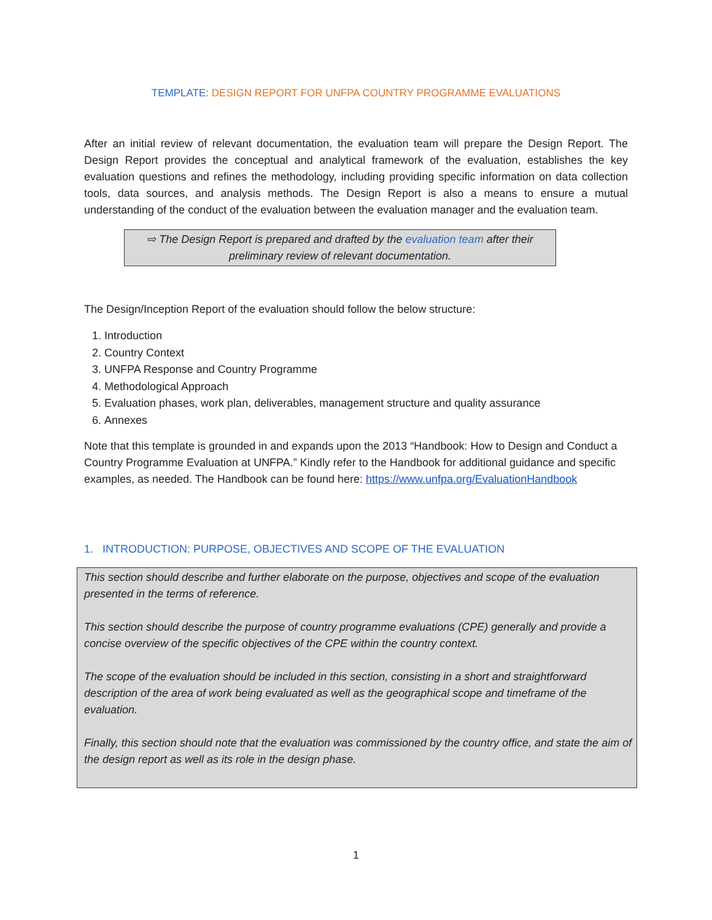TEMPLATE: DESIGN REPORT FOR UNFPA COUNTRY PROGRAMME EVALUATIONS
After an initial review of relevant documentation, the evaluation team will prepare the Design Report. The Design Report provides the conceptual and analytical framework of the evaluation, establishes the key evaluation questions and refines the methodology, including providing specific information on data collection tools, data sources, and analysis methods. The Design Report is also a means to ensure a mutual understanding of the conduct of the evaluation between the evaluation manager and the evaluation team.
⇨ The Design Report is prepared and drafted by the evaluation team after their preliminary review of relevant documentation.
The Design/Inception Report of the evaluation should follow the below structure:
1. Introduction
2. Country Context
3. UNFPA Response and Country Programme
4. Methodological Approach
5. Evaluation phases, work plan, deliverables, management structure and quality assurance
6. Annexes
Note that this template is grounded in and expands upon the 2013 “Handbook: How to Design and Conduct a Country Programme Evaluation at UNFPA.” Kindly refer to the Handbook for additional guidance and specific examples, as needed. The Handbook can be found here: https://www.unfpa.org/EvaluationHandbook
1. INTRODUCTION: PURPOSE, OBJECTIVES AND SCOPE OF THE EVALUATION
This section should describe and further elaborate on the purpose, objectives and scope of the evaluation presented in the terms of reference.
This section should describe the purpose of country programme evaluations (CPE) generally and provide a concise overview of the specific objectives of the CPE within the country context.
The scope of the evaluation should be included in this section, consisting in a short and straightforward description of the area of work being evaluated as well as the geographical scope and timeframe of the evaluation.
Finally, this section should note that the evaluation was commissioned by the country office, and state the aim of the design report as well as its role in the design phase.
1